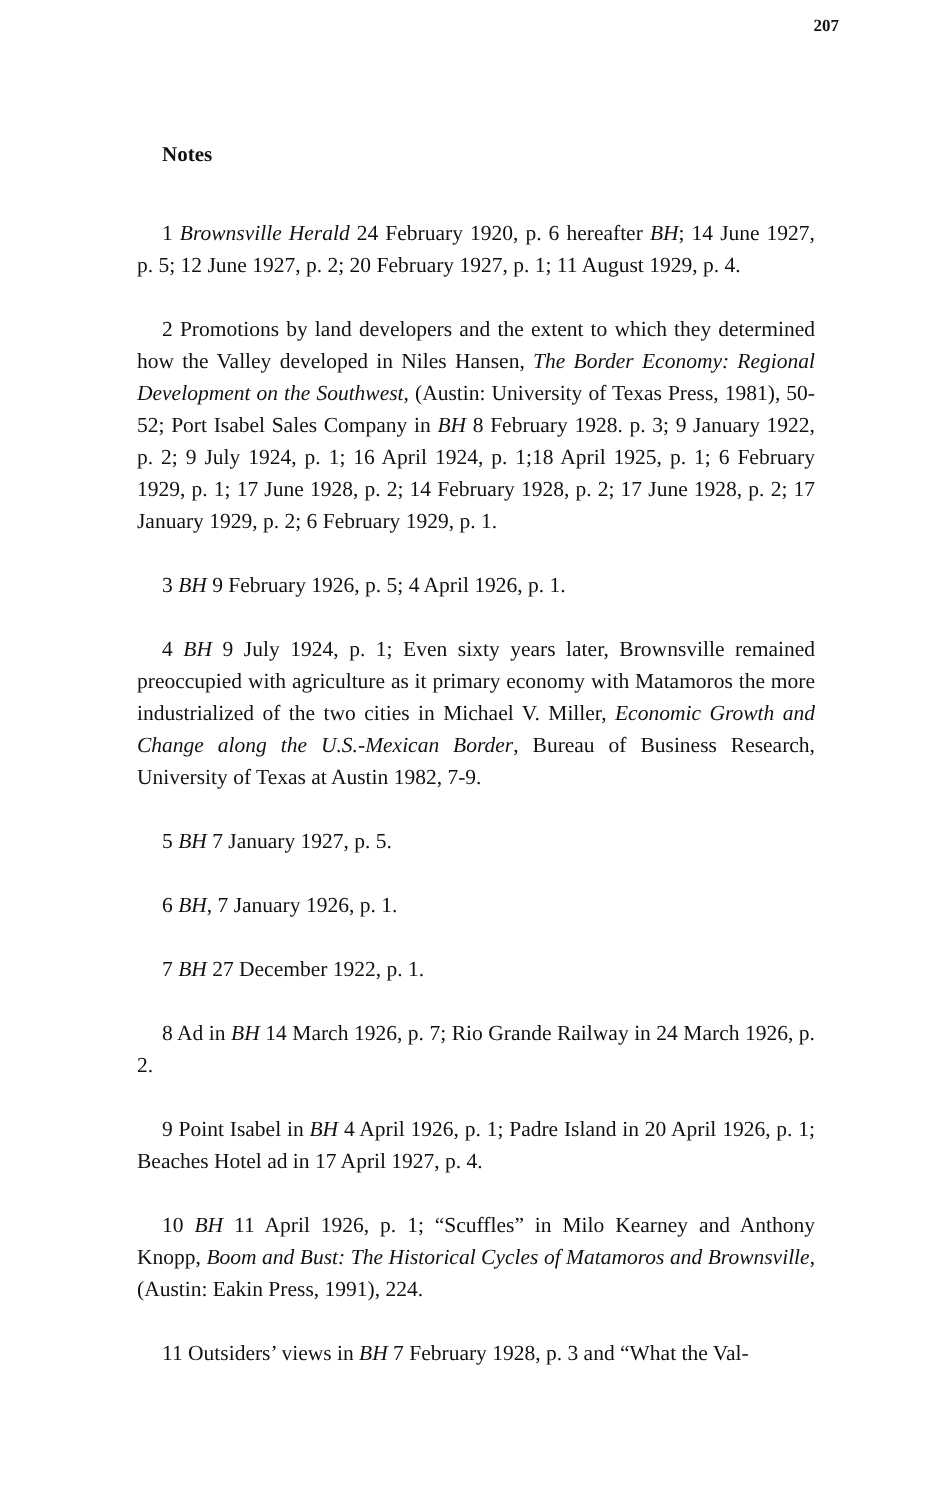207
Notes
1 Brownsville Herald 24 February 1920, p. 6 hereafter BH; 14 June 1927, p. 5; 12 June 1927, p. 2; 20 February 1927, p. 1; 11 August 1929, p. 4.
2 Promotions by land developers and the extent to which they determined how the Valley developed in Niles Hansen, The Border Economy: Regional Development on the Southwest, (Austin: University of Texas Press, 1981), 50-52; Port Isabel Sales Company in BH 8 February 1928. p. 3; 9 January 1922, p. 2; 9 July 1924, p. 1; 16 April 1924, p. 1;18 April 1925, p. 1; 6 February 1929, p. 1; 17 June 1928, p. 2; 14 February 1928, p. 2; 17 June 1928, p. 2; 17 January 1929, p. 2; 6 February 1929, p. 1.
3 BH 9 February 1926, p. 5; 4 April 1926, p. 1.
4 BH 9 July 1924, p. 1; Even sixty years later, Brownsville remained preoccupied with agriculture as it primary economy with Matamoros the more industrialized of the two cities in Michael V. Miller, Economic Growth and Change along the U.S.-Mexican Border, Bureau of Business Research, University of Texas at Austin 1982, 7-9.
5 BH 7 January 1927, p. 5.
6 BH, 7 January 1926, p. 1.
7 BH 27 December 1922, p. 1.
8 Ad in BH 14 March 1926, p. 7; Rio Grande Railway in 24 March 1926, p. 2.
9 Point Isabel in BH 4 April 1926, p. 1; Padre Island in 20 April 1926, p. 1; Beaches Hotel ad in 17 April 1927, p. 4.
10 BH 11 April 1926, p. 1; “Scuffles” in Milo Kearney and Anthony Knopp, Boom and Bust: The Historical Cycles of Matamoros and Brownsville, (Austin: Eakin Press, 1991), 224.
11 Outsiders’ views in BH 7 February 1928, p. 3 and “What the Val-